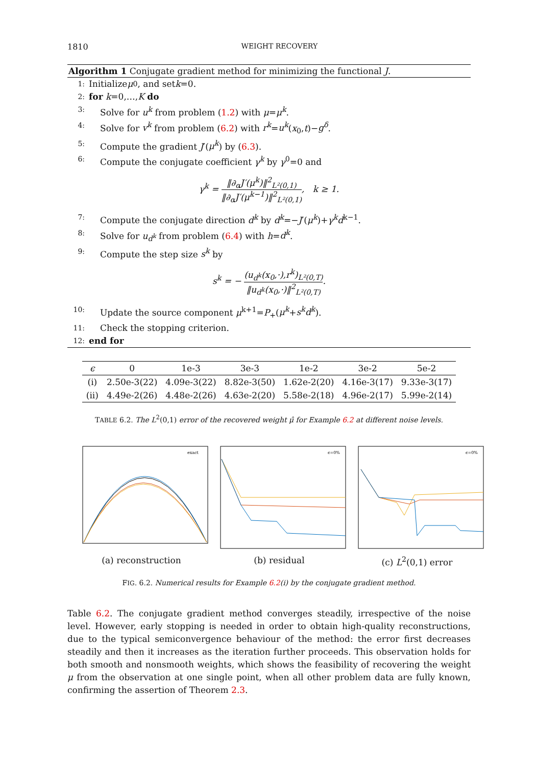1810 WEIGHT RECOVERY
Algorithm 1 Conjugate gradient method for minimizing the functional J.
1: Initialize μ<sup>0</sup>, and set k =0.
2: for k =0,…, K do
3: Solve for u<sup>k</sup> from problem (1.2) with μ=μ<sup>k</sup>.
4: Solve for v<sup>k</sup> from problem (6.2) with r<sup>k</sup>=u<sup>k</sup>(x<sub>0</sub>,t)−g<sup>δ</sup>.
5: Compute the gradient J′(μ<sup>k</sup>) by (6.3).
6: Compute the conjugate coefficient γ<sup>k</sup> by γ<sup>0</sup>=0 and
γ<sup>k</sup> = ‖∂<sub>α</sub>J′(μ<sup>k</sup>)‖<sup>2</sup><sub>L²(0,1)</sub> ‖∂<sub>α</sub>J′(μ<sup>k−1</sup>)‖<sup>2</sup><sub>L²(0,1)</sub>, k ≥ 1.
7: Compute the conjugate direction d<sup>k</sup> by d<sup>k</sup>=−J′(μ<sup>k</sup>)+γ<sup>k</sup>d<sup>k−1</sup>.
8: Solve for u<sub>d<sup>k</sup></sub> from problem (6.4) with h=d<sup>k</sup>.
9: Compute the step size s<sup>k</sup> by
s<sup>k</sup> = − (u<sub>d<sup>k</sup></sub>(x<sub>0</sub>,·),r<sup>k</sup>)<sub>L²(0,T)</sub> ‖u<sub>d<sup>k</sup></sub>(x<sub>0</sub>,·)‖<sup>2</sup><sub>L²(0,T)</sub>.
10: Update the source component μ<sup>k+1</sup>=P<sub>+</sub>(μ<sup>k</sup>+s<sup>k</sup>d<sup>k</sup>).
11: Check the stopping criterion.
12: end for
| ϵ | 0 | 1e-3 | 3e-3 | 1e-2 | 3e-2 | 5e-2 |
| --- | --- | --- | --- | --- | --- | --- |
| (i) | 2.50e-3(22) | 4.09e-3(22) | 8.82e-3(50) | 1.62e-2(20) | 4.16e-3(17) | 9.33e-3(17) |
| (ii) | 4.49e-2(26) | 4.48e-2(26) | 4.63e-2(20) | 5.58e-2(18) | 4.96e-2(17) | 5.99e-2(14) |
TABLE 6.2. The L<sup>2</sup>(0,1) error of the recovered weight μ̂ for Example 6.2 at different noise levels.
exact
(a) reconstruction
ϵ=0%
(b) residual
ϵ=0%
(c) L<sup>2</sup>(0,1) error
FIG. 6.2. Numerical results for Example 6.2(i) by the conjugate gradient method.
Table 6.2. The conjugate gradient method converges steadily, irrespective of the noise level. However, early stopping is needed in order to obtain high-quality reconstructions, due to the typical semiconvergence behaviour of the method: the error first decreases steadily and then it increases as the iteration further proceeds. This observation holds for both smooth and nonsmooth weights, which shows the feasibility of recovering the weight μ from the observation at one single point, when all other problem data are fully known, confirming the assertion of Theorem 2.3.